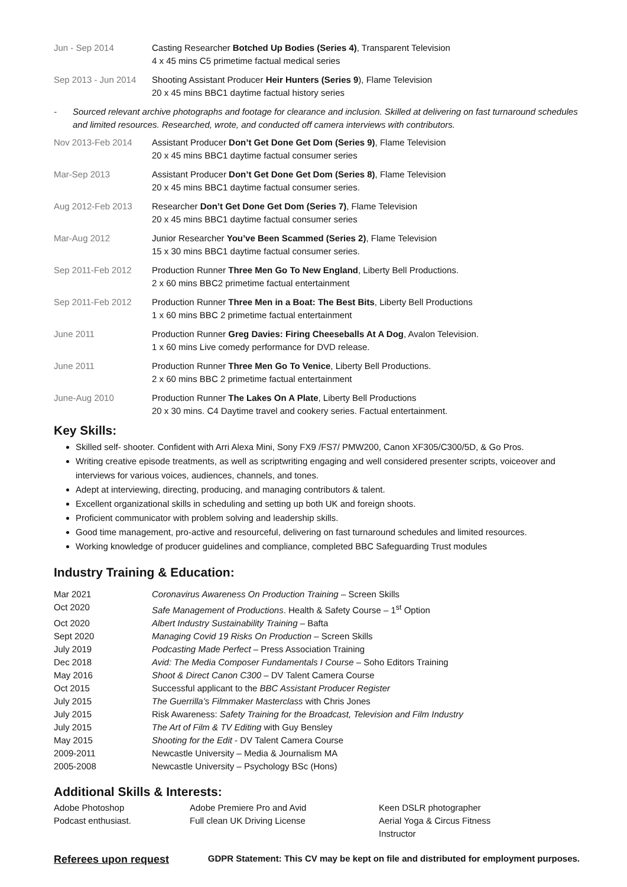Jun - Sep 2014 Casting Researcher Botched Up Bodies (Series 4), Transparent Television
4 x 45 mins C5 primetime factual medical series
Sep 2013 - Jun 2014
Shooting Assistant Producer Heir Hunters (Series 9), Flame Television
20 x 45 mins BBC1 daytime factual history series
- Sourced relevant archive photographs and footage for clearance and inclusion. Skilled at delivering on fast turnaround schedules and limited resources. Researched, wrote, and conducted off camera interviews with contributors.
Nov 2013-Feb 2014 Assistant Producer Don’t Get Done Get Dom (Series 9), Flame Television
20 x 45 mins BBC1 daytime factual consumer series
Mar-Sep 2013 Assistant Producer Don’t Get Done Get Dom (Series 8), Flame Television
20 x 45 mins BBC1 daytime factual consumer series.
Aug 2012-Feb 2013 Researcher Don’t Get Done Get Dom (Series 7), Flame Television
20 x 45 mins BBC1 daytime factual consumer series
Mar-Aug 2012 Junior Researcher You’ve Been Scammed (Series 2), Flame Television
15 x 30 mins BBC1 daytime factual consumer series.
Sep 2011-Feb 2012 Production Runner Three Men Go To New England, Liberty Bell Productions.
2 x 60 mins BBC2 primetime factual entertainment
Sep 2011-Feb 2012 Production Runner Three Men in a Boat: The Best Bits, Liberty Bell Productions
1 x 60 mins BBC 2 primetime factual entertainment
June 2011 Production Runner Greg Davies: Firing Cheeseballs At A Dog, Avalon Television.
1 x 60 mins Live comedy performance for DVD release.
June 2011 Production Runner Three Men Go To Venice, Liberty Bell Productions.
2 x 60 mins BBC 2 primetime factual entertainment
June-Aug 2010 Production Runner The Lakes On A Plate, Liberty Bell Productions
20 x 30 mins. C4 Daytime travel and cookery series. Factual entertainment.
Key Skills:
Skilled self- shooter. Confident with Arri Alexa Mini, Sony FX9 /FS7/ PMW200, Canon XF305/C300/5D, & Go Pros.
Writing creative episode treatments, as well as scriptwriting engaging and well considered presenter scripts, voiceover and interviews for various voices, audiences, channels, and tones.
Adept at interviewing, directing, producing, and managing contributors & talent.
Excellent organizational skills in scheduling and setting up both UK and foreign shoots.
Proficient communicator with problem solving and leadership skills.
Good time management, pro-active and resourceful, delivering on fast turnaround schedules and limited resources.
Working knowledge of producer guidelines and compliance, completed BBC Safeguarding Trust modules
Industry Training & Education:
| Mar 2021 | Coronavirus Awareness On Production Training – Screen Skills |
| Oct 2020 | Safe Management of Productions . Health & Safety Course – 1<sup>st</sup> Option |
| Oct 2020 | Albert Industry Sustainability Training – Bafta |
| Sept 2020 | Managing Covid 19 Risks On Production – Screen Skills |
| July 2019 | Podcasting Made Perfect – Press Association Training |
| Dec 2018 | Avid: The Media Composer Fundamentals I Course – Soho Editors Training |
| May 2016 | Shoot & Direct Canon C300 – DV Talent Camera Course |
| Oct 2015 | Successful applicant to the BBC Assistant Producer Register |
| July 2015 | The Guerrilla’s Filmmaker Masterclass with Chris Jones |
| July 2015 | Risk Awareness: Safety Training for the Broadcast, Television and Film Industry |
| July 2015 | The Art of Film & TV Editing with Guy Bensley |
| May 2015 | Shooting for the Edit - DV Talent Camera Course |
| 2009-2011 | Newcastle University – Media & Journalism MA |
| 2005-2008 | Newcastle University – Psychology BSc (Hons) |
Additional Skills & Interests:
| Adobe Photoshop | Adobe Premiere Pro and Avid | Keen DSLR photographer |
| Podcast enthusiast. | Full clean UK Driving License | Aerial Yoga & Circus Fitness Instructor |
Referees upon request GDPR Statement: This CV may be kept on file and distributed for employment purposes.